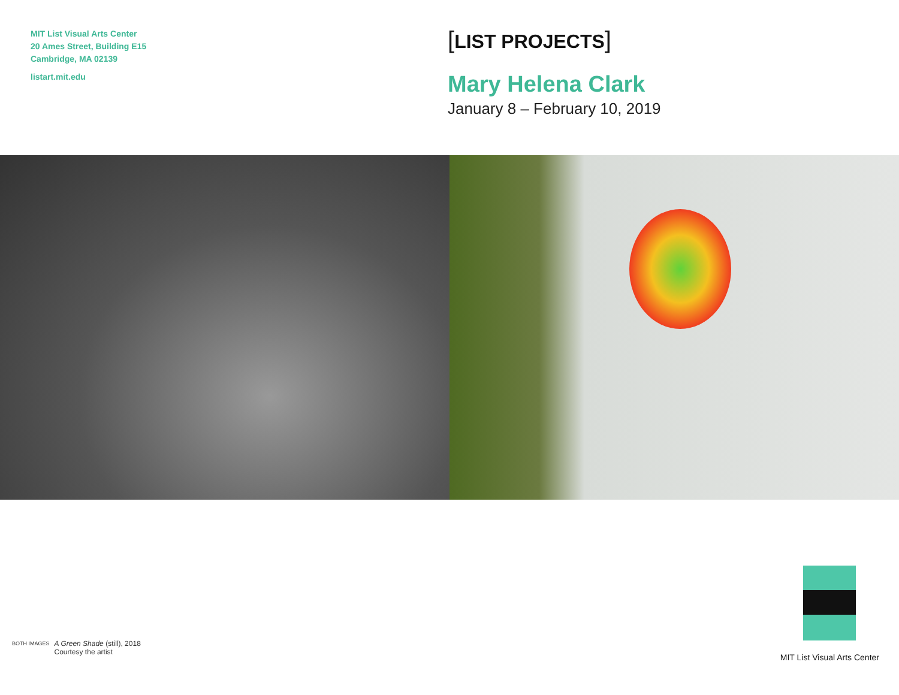MIT List Visual Arts Center
20 Ames Street, Building E15
Cambridge, MA 02139
listart.mit.edu
[LIST PROJECTS]
Mary Helena Clark
January 8 – February 10, 2019
BOTH IMAGES
A Green Shade (still), 2018
Courtesy the artist
MIT List Visual Arts Center